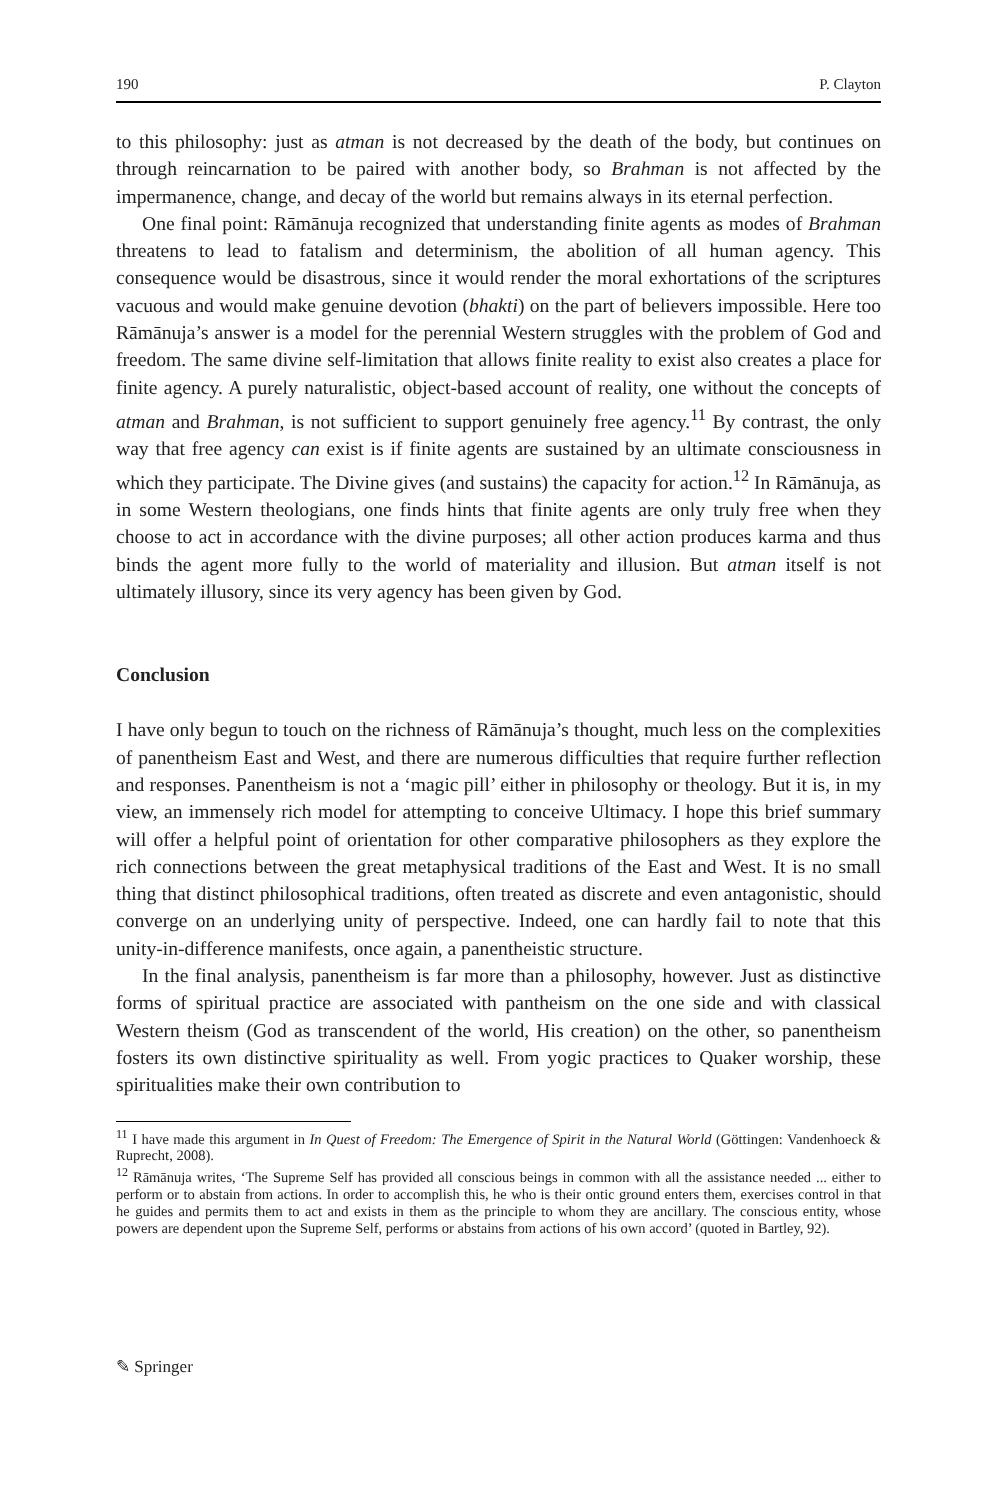190 P. Clayton
to this philosophy: just as atman is not decreased by the death of the body, but continues on through reincarnation to be paired with another body, so Brahman is not affected by the impermanence, change, and decay of the world but remains always in its eternal perfection.
One final point: Rāmānuja recognized that understanding finite agents as modes of Brahman threatens to lead to fatalism and determinism, the abolition of all human agency. This consequence would be disastrous, since it would render the moral exhortations of the scriptures vacuous and would make genuine devotion (bhakti) on the part of believers impossible. Here too Rāmānuja’s answer is a model for the perennial Western struggles with the problem of God and freedom. The same divine self-limitation that allows finite reality to exist also creates a place for finite agency. A purely naturalistic, object-based account of reality, one without the concepts of atman and Brahman, is not sufficient to support genuinely free agency.<sup>11</sup> By contrast, the only way that free agency can exist is if finite agents are sustained by an ultimate consciousness in which they participate. The Divine gives (and sustains) the capacity for action.<sup>12</sup> In Rāmānuja, as in some Western theologians, one finds hints that finite agents are only truly free when they choose to act in accordance with the divine purposes; all other action produces karma and thus binds the agent more fully to the world of materiality and illusion. But atman itself is not ultimately illusory, since its very agency has been given by God.
Conclusion
I have only begun to touch on the richness of Rāmānuja’s thought, much less on the complexities of panentheism East and West, and there are numerous difficulties that require further reflection and responses. Panentheism is not a ‘magic pill’ either in philosophy or theology. But it is, in my view, an immensely rich model for attempting to conceive Ultimacy. I hope this brief summary will offer a helpful point of orientation for other comparative philosophers as they explore the rich connections between the great metaphysical traditions of the East and West. It is no small thing that distinct philosophical traditions, often treated as discrete and even antagonistic, should converge on an underlying unity of perspective. Indeed, one can hardly fail to note that this unity-in-difference manifests, once again, a panentheistic structure.
In the final analysis, panentheism is far more than a philosophy, however. Just as distinctive forms of spiritual practice are associated with pantheism on the one side and with classical Western theism (God as transcendent of the world, His creation) on the other, so panentheism fosters its own distinctive spirituality as well. From yogic practices to Quaker worship, these spiritualities make their own contribution to
<sup>11</sup> I have made this argument in In Quest of Freedom: The Emergence of Spirit in the Natural World (Göttingen: Vandenhoeck & Ruprecht, 2008).
<sup>12</sup> Rāmānuja writes, ‘The Supreme Self has provided all conscious beings in common with all the assistance needed ... either to perform or to abstain from actions. In order to accomplish this, he who is their ontic ground enters them, exercises control in that he guides and permits them to act and exists in them as the principle to whom they are ancillary. The conscious entity, whose powers are dependent upon the Supreme Self, performs or abstains from actions of his own accord’ (quoted in Bartley, 92).
✎ Springer